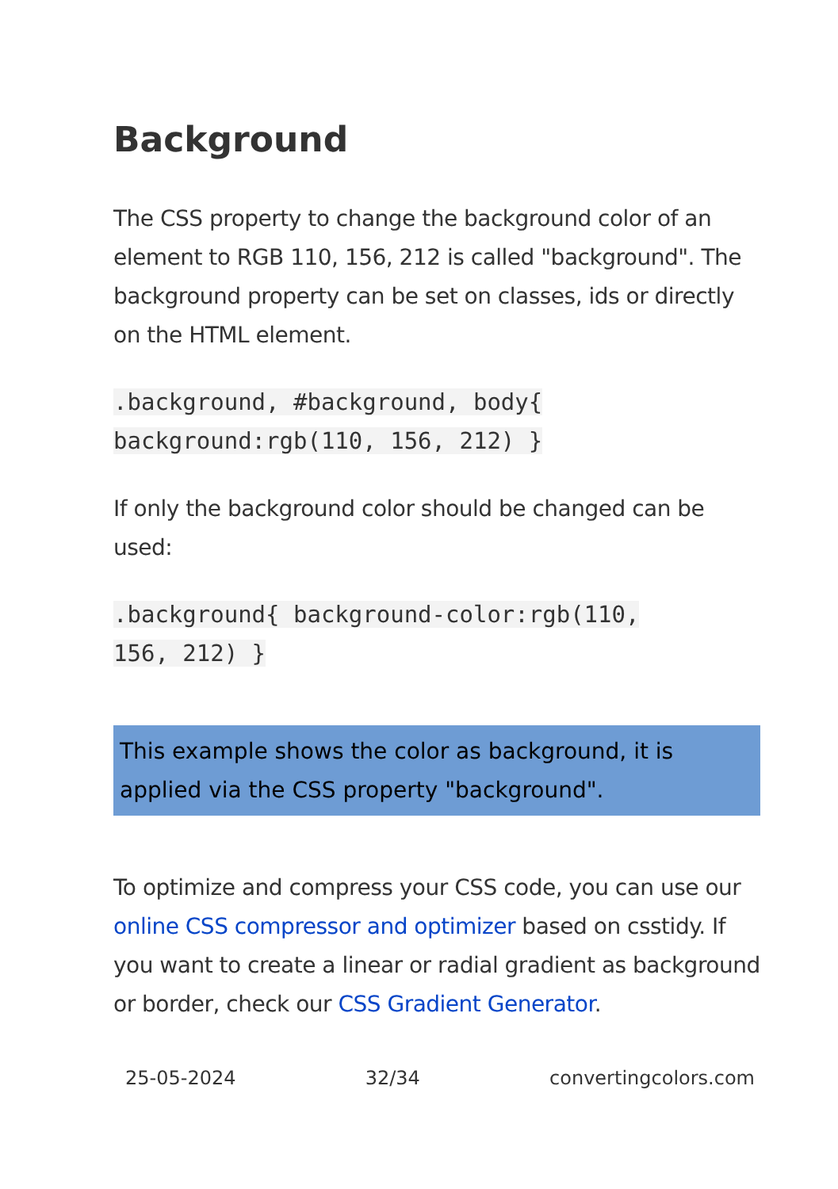Background
The CSS property to change the background color of an element to RGB 110, 156, 212 is called "background". The background property can be set on classes, ids or directly on the HTML element.
.background, #background, body{
background:rgb(110, 156, 212) }
If only the background color should be changed can be used:
.background{ background-color:rgb(110,
156, 212) }
This example shows the color as background, it is applied via the CSS property "background".
To optimize and compress your CSS code, you can use our online CSS compressor and optimizer based on csstidy. If you want to create a linear or radial gradient as background or border, check our CSS Gradient Generator.
25-05-2024 32/34 convertingcolors.com